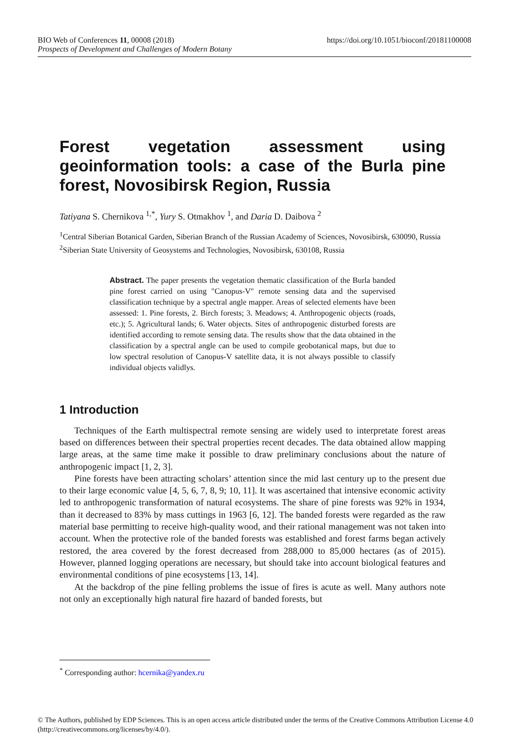https://doi.org/10.1051/bioconf/20181100008 BIO Web of Conferences 11, 00008 (2018)
Prospects of Development and Challenges of Modern Botany
Forest vegetation assessment using geoinformation tools: a case of the Burla pine forest, Novosibirsk Region, Russia
Tatiyana S. Chernikova <sup>1,*</sup>, Yury S. Otmakhov <sup>1</sup>, and Daria D. Daibova <sup>2</sup>
<sup>1</sup> Central Siberian Botanical Garden, Siberian Branch of the Russian Academy of Sciences, Novosibirsk, 630090, Russia
<sup>2</sup> Siberian State University of Geosystems and Technologies, Novosibirsk, 630108, Russia
Abstract. The paper presents the vegetation thematic classification of the Burla banded pine forest carried on using "Canopus-V" remote sensing data and the supervised classification technique by a spectral angle mapper. Areas of selected elements have been assessed: 1. Pine forests, 2. Birch forests; 3. Meadows; 4. Anthropogenic objects (roads, etc.); 5. Agricultural lands; 6. Water objects. Sites of anthropogenic disturbed forests are identified according to remote sensing data. The results show that the data obtained in the classification by a spectral angle can be used to compile geobotanical maps, but due to low spectral resolution of Canopus-V satellite data, it is not always possible to classify individual objects validlys.
1 Introduction
Techniques of the Earth multispectral remote sensing are widely used to interpretate forest areas based on differences between their spectral properties recent decades. The data obtained allow mapping large areas, at the same time make it possible to draw preliminary conclusions about the nature of anthropogenic impact [1, 2, 3].
Pine forests have been attracting scholars’ attention since the mid last century up to the present due to their large economic value [4, 5, 6, 7, 8, 9; 10, 11]. It was ascertained that intensive economic activity led to anthropogenic transformation of natural ecosystems. The share of pine forests was 92% in 1934, than it decreased to 83% by mass cuttings in 1963 [6, 12]. The banded forests were regarded as the raw material base permitting to receive high-quality wood, and their rational management was not taken into account. When the protective role of the banded forests was established and forest farms began actively restored, the area covered by the forest decreased from 288,000 to 85,000 hectares (as of 2015). However, planned logging operations are necessary, but should take into account biological features and environmental conditions of pine ecosystems [13, 14].
At the backdrop of the pine felling problems the issue of fires is acute as well. Many authors note not only an exceptionally high natural fire hazard of banded forests, but
<sup>*</sup> Corresponding author: hcernika@yandex.ru
© The Authors, published by EDP Sciences. This is an open access article distributed under the terms of the Creative Commons Attribution License 4.0 (http://creativecommons.org/licenses/by/4.0/).